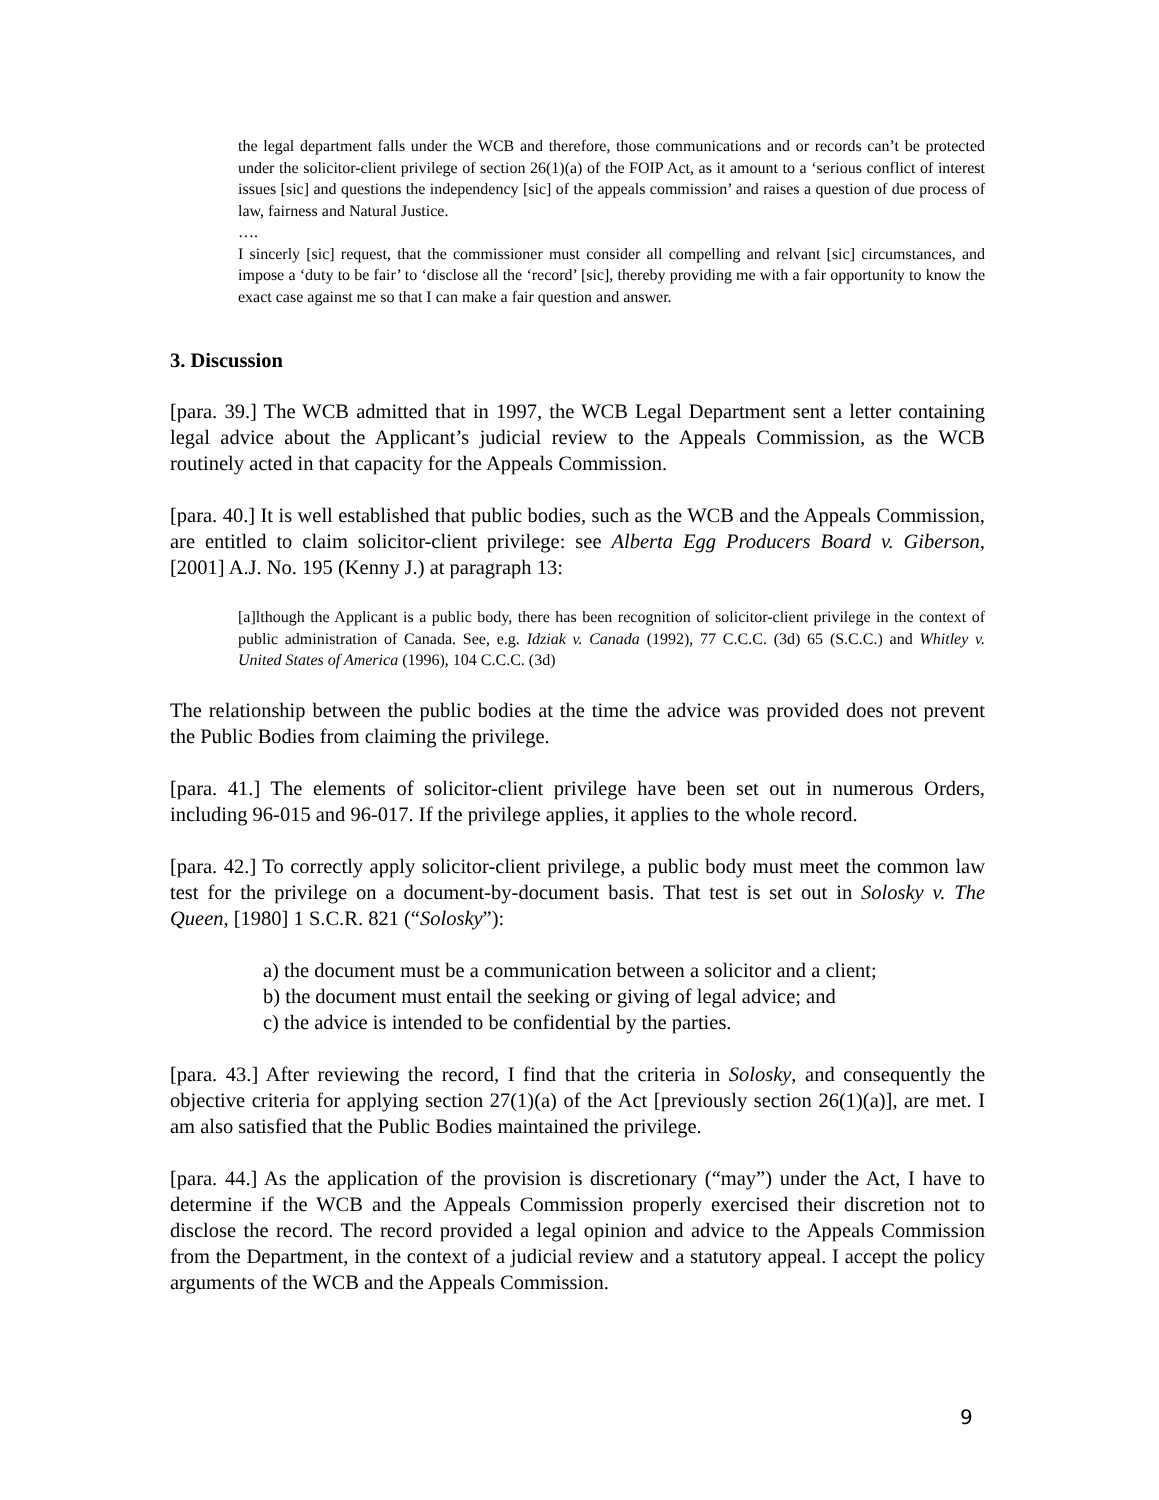the legal department falls under the WCB and therefore, those communications and or records can’t be protected under the solicitor-client privilege of section 26(1)(a) of the FOIP Act, as it amount to a ‘serious conflict of interest issues [sic] and questions the independency [sic] of the appeals commission’ and raises a question of due process of law, fairness and Natural Justice.
….
I sincerly [sic] request, that the commissioner must consider all compelling and relvant [sic] circumstances, and impose a ‘duty to be fair’ to ‘disclose all the ‘record’ [sic], thereby providing me with a fair opportunity to know the exact case against me so that I can make a fair question and answer.
3. Discussion
[para. 39.] The WCB admitted that in 1997, the WCB Legal Department sent a letter containing legal advice about the Applicant’s judicial review to the Appeals Commission, as the WCB routinely acted in that capacity for the Appeals Commission.
[para. 40.] It is well established that public bodies, such as the WCB and the Appeals Commission, are entitled to claim solicitor-client privilege: see Alberta Egg Producers Board v. Giberson, [2001] A.J. No. 195 (Kenny J.) at paragraph 13:
[a]lthough the Applicant is a public body, there has been recognition of solicitor-client privilege in the context of public administration of Canada. See, e.g. Idziak v. Canada (1992), 77 C.C.C. (3d) 65 (S.C.C.) and Whitley v. United States of America (1996), 104 C.C.C. (3d)
The relationship between the public bodies at the time the advice was provided does not prevent the Public Bodies from claiming the privilege.
[para. 41.] The elements of solicitor-client privilege have been set out in numerous Orders, including 96-015 and 96-017. If the privilege applies, it applies to the whole record.
[para. 42.] To correctly apply solicitor-client privilege, a public body must meet the common law test for the privilege on a document-by-document basis. That test is set out in Solosky v. The Queen, [1980] 1 S.C.R. 821 (“Solosky”):
a) the document must be a communication between a solicitor and a client;
b) the document must entail the seeking or giving of legal advice; and
c) the advice is intended to be confidential by the parties.
[para. 43.] After reviewing the record, I find that the criteria in Solosky, and consequently the objective criteria for applying section 27(1)(a) of the Act [previously section 26(1)(a)], are met. I am also satisfied that the Public Bodies maintained the privilege.
[para. 44.] As the application of the provision is discretionary (“may”) under the Act, I have to determine if the WCB and the Appeals Commission properly exercised their discretion not to disclose the record. The record provided a legal opinion and advice to the Appeals Commission from the Department, in the context of a judicial review and a statutory appeal. I accept the policy arguments of the WCB and the Appeals Commission.
9